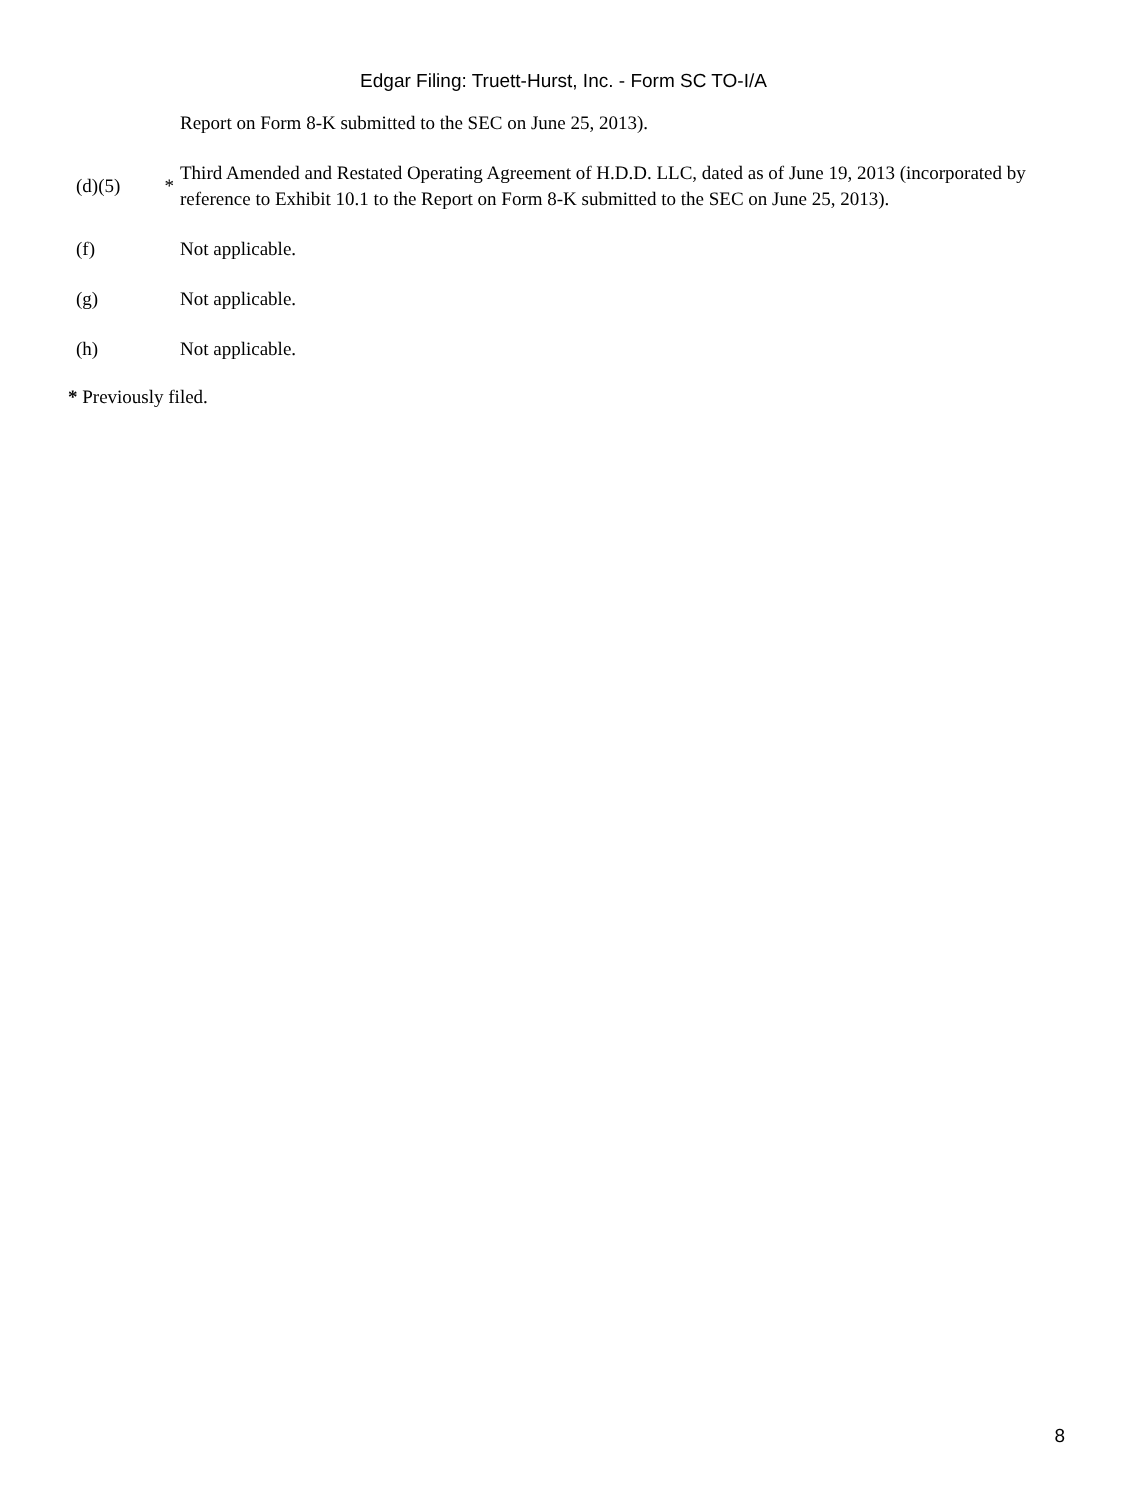Edgar Filing: Truett-Hurst, Inc. - Form SC TO-I/A
| | | Report on Form 8-K submitted to the SEC on June 25, 2013). |
| (d)(5) | * | Third Amended and Restated Operating Agreement of H.D.D. LLC, dated as of June 19, 2013 (incorporated by reference to Exhibit 10.1 to the Report on Form 8-K submitted to the SEC on June 25, 2013). |
| (f) | | Not applicable. |
| (g) | | Not applicable. |
| (h) | | Not applicable. |
* Previously filed.
8